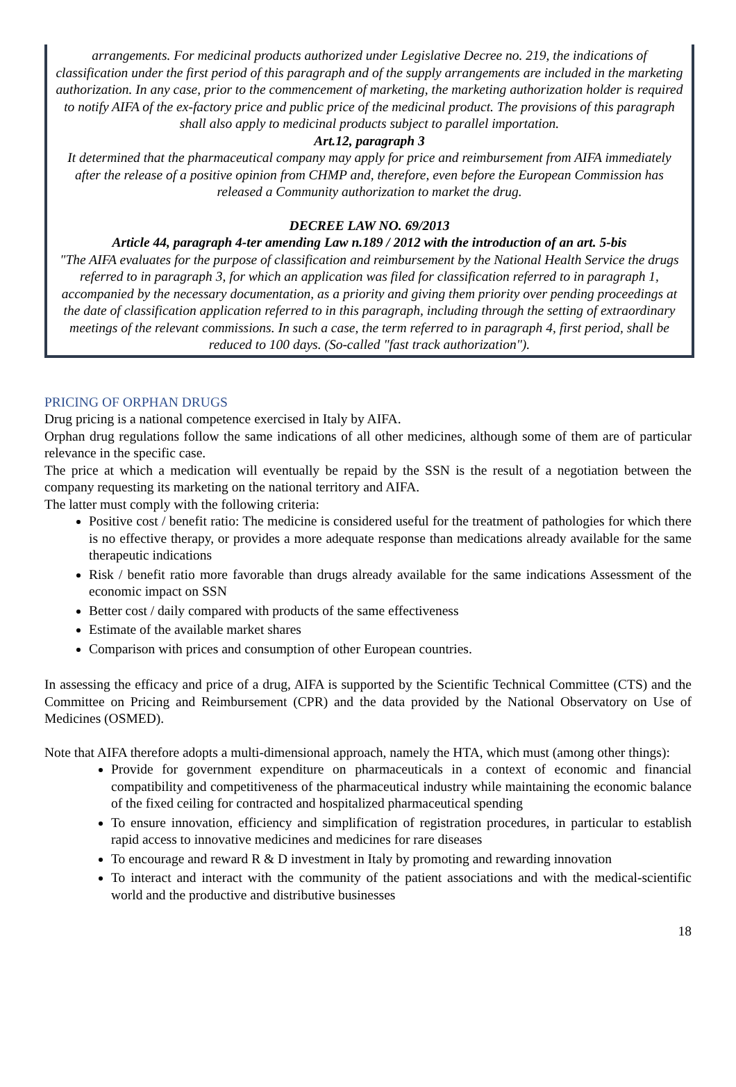arrangements. For medicinal products authorized under Legislative Decree no. 219, the indications of classification under the first period of this paragraph and of the supply arrangements are included in the marketing authorization. In any case, prior to the commencement of marketing, the marketing authorization holder is required to notify AIFA of the ex-factory price and public price of the medicinal product. The provisions of this paragraph shall also apply to medicinal products subject to parallel importation.
Art.12, paragraph 3
It determined that the pharmaceutical company may apply for price and reimbursement from AIFA immediately after the release of a positive opinion from CHMP and, therefore, even before the European Commission has released a Community authorization to market the drug.
DECREE LAW NO. 69/2013
Article 44, paragraph 4-ter amending Law n.189 / 2012 with the introduction of an art. 5-bis
"The AIFA evaluates for the purpose of classification and reimbursement by the National Health Service the drugs referred to in paragraph 3, for which an application was filed for classification referred to in paragraph 1, accompanied by the necessary documentation, as a priority and giving them priority over pending proceedings at the date of classification application referred to in this paragraph, including through the setting of extraordinary meetings of the relevant commissions. In such a case, the term referred to in paragraph 4, first period, shall be reduced to 100 days. (So-called "fast track authorization").
PRICING OF ORPHAN DRUGS
Drug pricing is a national competence exercised in Italy by AIFA.
Orphan drug regulations follow the same indications of all other medicines, although some of them are of particular relevance in the specific case.
The price at which a medication will eventually be repaid by the SSN is the result of a negotiation between the company requesting its marketing on the national territory and AIFA.
The latter must comply with the following criteria:
Positive cost / benefit ratio: The medicine is considered useful for the treatment of pathologies for which there is no effective therapy, or provides a more adequate response than medications already available for the same therapeutic indications
Risk / benefit ratio more favorable than drugs already available for the same indications Assessment of the economic impact on SSN
Better cost / daily compared with products of the same effectiveness
Estimate of the available market shares
Comparison with prices and consumption of other European countries.
In assessing the efficacy and price of a drug, AIFA is supported by the Scientific Technical Committee (CTS) and the Committee on Pricing and Reimbursement (CPR) and the data provided by the National Observatory on Use of Medicines (OSMED).
Note that AIFA therefore adopts a multi-dimensional approach, namely the HTA, which must (among other things):
Provide for government expenditure on pharmaceuticals in a context of economic and financial compatibility and competitiveness of the pharmaceutical industry while maintaining the economic balance of the fixed ceiling for contracted and hospitalized pharmaceutical spending
To ensure innovation, efficiency and simplification of registration procedures, in particular to establish rapid access to innovative medicines and medicines for rare diseases
To encourage and reward R & D investment in Italy by promoting and rewarding innovation
To interact and interact with the community of the patient associations and with the medical-scientific world and the productive and distributive businesses
18